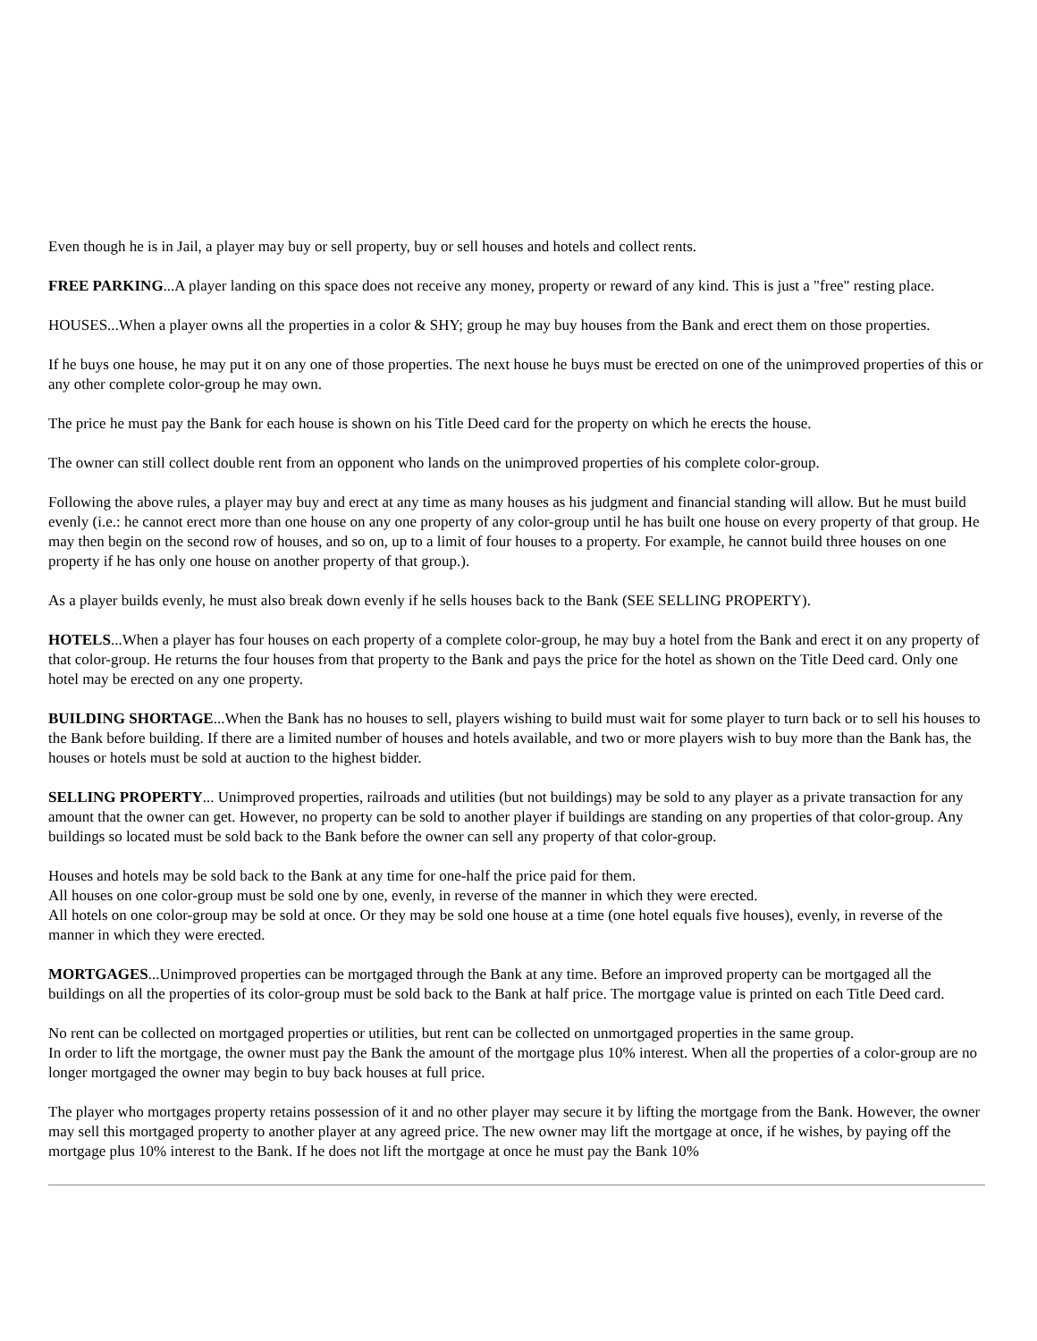Even though he is in Jail, a player may buy or sell property, buy or sell houses and hotels and collect rents.
FREE PARKING...A player landing on this space does not receive any money, property or reward of any kind. This is just a "free" resting place.
HOUSES...When a player owns all the properties in a color & SHY; group he may buy houses from the Bank and erect them on those properties.
If he buys one house, he may put it on any one of those properties. The next house he buys must be erected on one of the unimproved properties of this or any other complete color-group he may own.
The price he must pay the Bank for each house is shown on his Title Deed card for the property on which he erects the house.
The owner can still collect double rent from an opponent who lands on the unimproved properties of his complete color-group.
Following the above rules, a player may buy and erect at any time as many houses as his judgment and financial standing will allow. But he must build evenly (i.e.: he cannot erect more than one house on any one property of any color-group until he has built one house on every property of that group. He may then begin on the second row of houses, and so on, up to a limit of four houses to a property. For example, he cannot build three houses on one property if he has only one house on another property of that group.).
As a player builds evenly, he must also break down evenly if he sells houses back to the Bank (SEE SELLING PROPERTY).
HOTELS...When a player has four houses on each property of a complete color-group, he may buy a hotel from the Bank and erect it on any property of that color-group. He returns the four houses from that property to the Bank and pays the price for the hotel as shown on the Title Deed card. Only one hotel may be erected on any one property.
BUILDING SHORTAGE...When the Bank has no houses to sell, players wishing to build must wait for some player to turn back or to sell his houses to the Bank before building. If there are a limited number of houses and hotels available, and two or more players wish to buy more than the Bank has, the houses or hotels must be sold at auction to the highest bidder.
SELLING PROPERTY... Unimproved properties, railroads and utilities (but not buildings) may be sold to any player as a private transaction for any amount that the owner can get. However, no property can be sold to another player if buildings are standing on any properties of that color-group. Any buildings so located must be sold back to the Bank before the owner can sell any property of that color-group.
Houses and hotels may be sold back to the Bank at any time for one-half the price paid for them.
All houses on one color-group must be sold one by one, evenly, in reverse of the manner in which they were erected.
All hotels on one color-group may be sold at once. Or they may be sold one house at a time (one hotel equals five houses), evenly, in reverse of the manner in which they were erected.
MORTGAGES...Unimproved properties can be mortgaged through the Bank at any time. Before an improved property can be mortgaged all the buildings on all the properties of its color-group must be sold back to the Bank at half price. The mortgage value is printed on each Title Deed card.
No rent can be collected on mortgaged properties or utilities, but rent can be collected on unmortgaged properties in the same group.
In order to lift the mortgage, the owner must pay the Bank the amount of the mortgage plus 10% interest. When all the properties of a color-group are no longer mortgaged the owner may begin to buy back houses at full price.
The player who mortgages property retains possession of it and no other player may secure it by lifting the mortgage from the Bank. However, the owner may sell this mortgaged property to another player at any agreed price. The new owner may lift the mortgage at once, if he wishes, by paying off the mortgage plus 10% interest to the Bank. If he does not lift the mortgage at once he must pay the Bank 10%